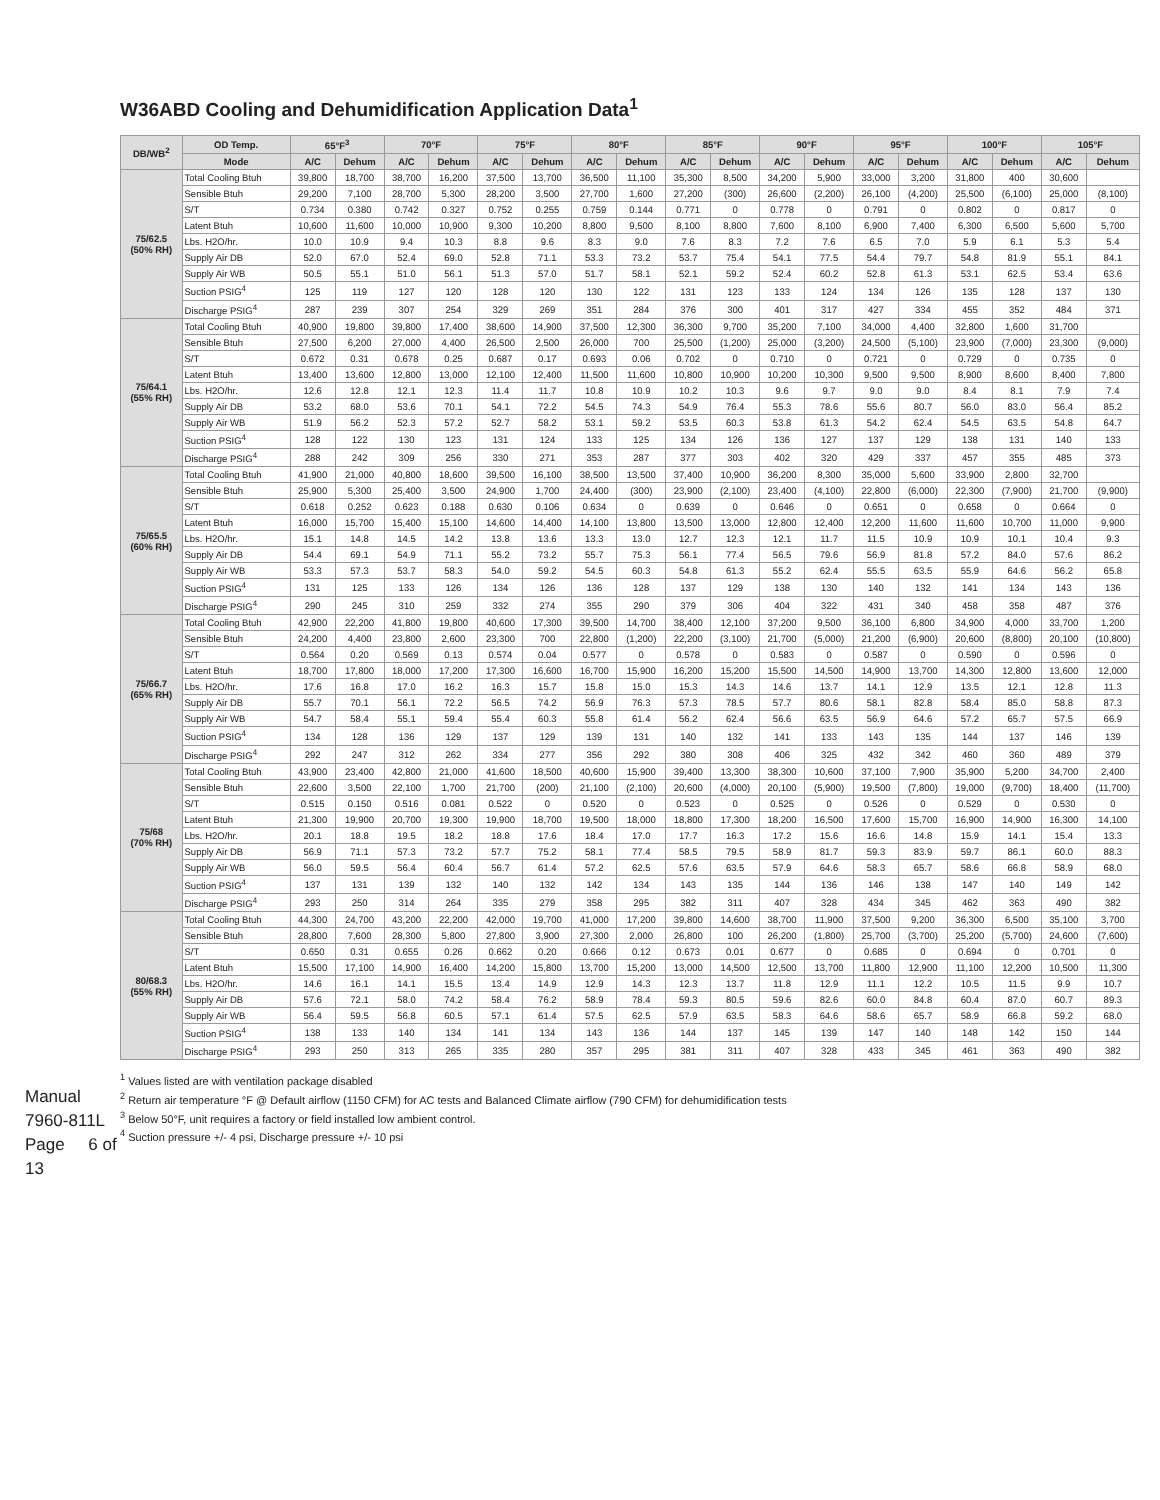Manual 7960-811L
Page 6 of 13
W36ABD Cooling and Dehumidification Application Data<sup>1</sup>
| DB/WB<sup>2</sup> | OD Temp. | 65°F<sup>3</sup> | | 70°F | | 75°F | | 80°F | | 85°F | | 90°F | | 95°F | | 100°F | | 105°F | |
| --- | --- | --- | --- | --- | --- | --- | --- | --- | --- | --- | --- | --- | --- | --- | --- | --- | --- | --- | --- |
| | Mode | A/C | Dehum | A/C | Dehum | A/C | Dehum | A/C | Dehum | A/C | Dehum | A/C | Dehum | A/C | Dehum | A/C | Dehum | A/C | Dehum |
| 75/62.5 (50% RH) | Total Cooling Btuh | 39,800 | 18,700 | 38,700 | 16,200 | 37,500 | 13,700 | 36,500 | 11,100 | 35,300 | 8,500 | 34,200 | 5,900 | 33,000 | 3,200 | 31,800 | 400 | 30,600 | |
| | Sensible Btuh | 29,200 | 7,100 | 28,700 | 5,300 | 28,200 | 3,500 | 27,700 | 1,600 | 27,200 | (300) | 26,600 | (2,200) | 26,100 | (4,200) | 25,500 | (6,100) | 25,000 | (8,100) |
| | S/T | 0.734 | 0.380 | 0.742 | 0.327 | 0.752 | 0.255 | 0.759 | 0.144 | 0.771 | 0 | 0.778 | 0 | 0.791 | 0 | 0.802 | 0 | 0.817 | 0 |
| | Latent Btuh | 10,600 | 11,600 | 10,000 | 10,900 | 9,300 | 10,200 | 8,800 | 9,500 | 8,100 | 8,800 | 7,600 | 8,100 | 6,900 | 7,400 | 6,300 | 6,500 | 5,600 | 5,700 |
| | Lbs. H2O/hr. | 10.0 | 10.9 | 9.4 | 10.3 | 8.8 | 9.6 | 8.3 | 9.0 | 7.6 | 8.3 | 7.2 | 7.6 | 6.5 | 7.0 | 5.9 | 6.1 | 5.3 | 5.4 |
| | Supply Air DB | 52.0 | 67.0 | 52.4 | 69.0 | 52.8 | 71.1 | 53.3 | 73.2 | 53.7 | 75.4 | 54.1 | 77.5 | 54.4 | 79.7 | 54.8 | 81.9 | 55.1 | 84.1 |
| | Supply Air WB | 50.5 | 55.1 | 51.0 | 56.1 | 51.3 | 57.0 | 51.7 | 58.1 | 52.1 | 59.2 | 52.4 | 60.2 | 52.8 | 61.3 | 53.1 | 62.5 | 53.4 | 63.6 |
| | Suction PSIG<sup>4</sup> | 125 | 119 | 127 | 120 | 128 | 120 | 130 | 122 | 131 | 123 | 133 | 124 | 134 | 126 | 135 | 128 | 137 | 130 |
| | Discharge PSIG<sup>4</sup> | 287 | 239 | 307 | 254 | 329 | 269 | 351 | 284 | 376 | 300 | 401 | 317 | 427 | 334 | 455 | 352 | 484 | 371 |
| 75/64.1 (55% RH) | Total Cooling Btuh | 40,900 | 19,800 | 39,800 | 17,400 | 38,600 | 14,900 | 37,500 | 12,300 | 36,300 | 9,700 | 35,200 | 7,100 | 34,000 | 4,400 | 32,800 | 1,600 | 31,700 | |
| | Sensible Btuh | 27,500 | 6,200 | 27,000 | 4,400 | 26,500 | 2,500 | 26,000 | 700 | 25,500 | (1,200) | 25,000 | (3,200) | 24,500 | (5,100) | 23,900 | (7,000) | 23,300 | (9,000) |
| | S/T | 0.672 | 0.31 | 0.678 | 0.25 | 0.687 | 0.17 | 0.693 | 0.06 | 0.702 | 0 | 0.710 | 0 | 0.721 | 0 | 0.729 | 0 | 0.735 | 0 |
| | Latent Btuh | 13,400 | 13,600 | 12,800 | 13,000 | 12,100 | 12,400 | 11,500 | 11,600 | 10,800 | 10,900 | 10,200 | 10,300 | 9,500 | 9,500 | 8,900 | 8,600 | 8,400 | 7,800 |
| | Lbs. H2O/hr. | 12.6 | 12.8 | 12.1 | 12.3 | 11.4 | 11.7 | 10.8 | 10.9 | 10.2 | 10.3 | 9.6 | 9.7 | 9.0 | 9.0 | 8.4 | 8.1 | 7.9 | 7.4 |
| | Supply Air DB | 53.2 | 68.0 | 53.6 | 70.1 | 54.1 | 72.2 | 54.5 | 74.3 | 54.9 | 76.4 | 55.3 | 78.6 | 55.6 | 80.7 | 56.0 | 83.0 | 56.4 | 85.2 |
| | Supply Air WB | 51.9 | 56.2 | 52.3 | 57.2 | 52.7 | 58.2 | 53.1 | 59.2 | 53.5 | 60.3 | 53.8 | 61.3 | 54.2 | 62.4 | 54.5 | 63.5 | 54.8 | 64.7 |
| | Suction PSIG<sup>4</sup> | 128 | 122 | 130 | 123 | 131 | 124 | 133 | 125 | 134 | 126 | 136 | 127 | 137 | 129 | 138 | 131 | 140 | 133 |
| | Discharge PSIG<sup>4</sup> | 288 | 242 | 309 | 256 | 330 | 271 | 353 | 287 | 377 | 303 | 402 | 320 | 429 | 337 | 457 | 355 | 485 | 373 |
| 75/65.5 (60% RH) | Total Cooling Btuh | 41,900 | 21,000 | 40,800 | 18,600 | 39,500 | 16,100 | 38,500 | 13,500 | 37,400 | 10,900 | 36,200 | 8,300 | 35,000 | 5,600 | 33,900 | 2,800 | 32,700 | |
| | Sensible Btuh | 25,900 | 5,300 | 25,400 | 3,500 | 24,900 | 1,700 | 24,400 | (300) | 23,900 | (2,100) | 23,400 | (4,100) | 22,800 | (6,000) | 22,300 | (7,900) | 21,700 | (9,900) |
| | S/T | 0.618 | 0.252 | 0.623 | 0.188 | 0.630 | 0.106 | 0.634 | 0 | 0.639 | 0 | 0.646 | 0 | 0.651 | 0 | 0.658 | 0 | 0.664 | 0 |
| | Latent Btuh | 16,000 | 15,700 | 15,400 | 15,100 | 14,600 | 14,400 | 14,100 | 13,800 | 13,500 | 13,000 | 12,800 | 12,400 | 12,200 | 11,600 | 11,600 | 10,700 | 11,000 | 9,900 |
| | Lbs. H2O/hr. | 15.1 | 14.8 | 14.5 | 14.2 | 13.8 | 13.6 | 13.3 | 13.0 | 12.7 | 12.3 | 12.1 | 11.7 | 11.5 | 10.9 | 10.9 | 10.1 | 10.4 | 9.3 |
| | Supply Air DB | 54.4 | 69.1 | 54.9 | 71.1 | 55.2 | 73.2 | 55.7 | 75.3 | 56.1 | 77.4 | 56.5 | 79.6 | 56.9 | 81.8 | 57.2 | 84.0 | 57.6 | 86.2 |
| | Supply Air WB | 53.3 | 57.3 | 53.7 | 58.3 | 54.0 | 59.2 | 54.5 | 60.3 | 54.8 | 61.3 | 55.2 | 62.4 | 55.5 | 63.5 | 55.9 | 64.6 | 56.2 | 65.8 |
| | Suction PSIG<sup>4</sup> | 131 | 125 | 133 | 126 | 134 | 126 | 136 | 128 | 137 | 129 | 138 | 130 | 140 | 132 | 141 | 134 | 143 | 136 |
| | Discharge PSIG<sup>4</sup> | 290 | 245 | 310 | 259 | 332 | 274 | 355 | 290 | 379 | 306 | 404 | 322 | 431 | 340 | 458 | 358 | 487 | 376 |
| 75/66.7 (65% RH) | Total Cooling Btuh | 42,900 | 22,200 | 41,800 | 19,800 | 40,600 | 17,300 | 39,500 | 14,700 | 38,400 | 12,100 | 37,200 | 9,500 | 36,100 | 6,800 | 34,900 | 4,000 | 33,700 | 1,200 |
| | Sensible Btuh | 24,200 | 4,400 | 23,800 | 2,600 | 23,300 | 700 | 22,800 | (1,200) | 22,200 | (3,100) | 21,700 | (5,000) | 21,200 | (6,900) | 20,600 | (8,800) | 20,100 | (10,800) |
| | S/T | 0.564 | 0.20 | 0.569 | 0.13 | 0.574 | 0.04 | 0.577 | 0 | 0.578 | 0 | 0.583 | 0 | 0.587 | 0 | 0.590 | 0 | 0.596 | 0 |
| | Latent Btuh | 18,700 | 17,800 | 18,000 | 17,200 | 17,300 | 16,600 | 16,700 | 15,900 | 16,200 | 15,200 | 15,500 | 14,500 | 14,900 | 13,700 | 14,300 | 12,800 | 13,600 | 12,000 |
| | Lbs. H2O/hr. | 17.6 | 16.8 | 17.0 | 16.2 | 16.3 | 15.7 | 15.8 | 15.0 | 15.3 | 14.3 | 14.6 | 13.7 | 14.1 | 12.9 | 13.5 | 12.1 | 12.8 | 11.3 |
| | Supply Air DB | 55.7 | 70.1 | 56.1 | 72.2 | 56.5 | 74.2 | 56.9 | 76.3 | 57.3 | 78.5 | 57.7 | 80.6 | 58.1 | 82.8 | 58.4 | 85.0 | 58.8 | 87.3 |
| | Supply Air WB | 54.7 | 58.4 | 55.1 | 59.4 | 55.4 | 60.3 | 55.8 | 61.4 | 56.2 | 62.4 | 56.6 | 63.5 | 56.9 | 64.6 | 57.2 | 65.7 | 57.5 | 66.9 |
| | Suction PSIG<sup>4</sup> | 134 | 128 | 136 | 129 | 137 | 129 | 139 | 131 | 140 | 132 | 141 | 133 | 143 | 135 | 144 | 137 | 146 | 139 |
| | Discharge PSIG<sup>4</sup> | 292 | 247 | 312 | 262 | 334 | 277 | 356 | 292 | 380 | 308 | 406 | 325 | 432 | 342 | 460 | 360 | 489 | 379 |
| 75/68 (70% RH) | Total Cooling Btuh | 43,900 | 23,400 | 42,800 | 21,000 | 41,600 | 18,500 | 40,600 | 15,900 | 39,400 | 13,300 | 38,300 | 10,600 | 37,100 | 7,900 | 35,900 | 5,200 | 34,700 | 2,400 |
| | Sensible Btuh | 22,600 | 3,500 | 22,100 | 1,700 | 21,700 | (200) | 21,100 | (2,100) | 20,600 | (4,000) | 20,100 | (5,900) | 19,500 | (7,800) | 19,000 | (9,700) | 18,400 | (11,700) |
| | S/T | 0.515 | 0.150 | 0.516 | 0.081 | 0.522 | 0 | 0.520 | 0 | 0.523 | 0 | 0.525 | 0 | 0.526 | 0 | 0.529 | 0 | 0.530 | 0 |
| | Latent Btuh | 21,300 | 19,900 | 20,700 | 19,300 | 19,900 | 18,700 | 19,500 | 18,000 | 18,800 | 17,300 | 18,200 | 16,500 | 17,600 | 15,700 | 16,900 | 14,900 | 16,300 | 14,100 |
| | Lbs. H2O/hr. | 20.1 | 18.8 | 19.5 | 18.2 | 18.8 | 17.6 | 18.4 | 17.0 | 17.7 | 16.3 | 17.2 | 15.6 | 16.6 | 14.8 | 15.9 | 14.1 | 15.4 | 13.3 |
| | Supply Air DB | 56.9 | 71.1 | 57.3 | 73.2 | 57.7 | 75.2 | 58.1 | 77.4 | 58.5 | 79.5 | 58.9 | 81.7 | 59.3 | 83.9 | 59.7 | 86.1 | 60.0 | 88.3 |
| | Supply Air WB | 56.0 | 59.5 | 56.4 | 60.4 | 56.7 | 61.4 | 57.2 | 62.5 | 57.6 | 63.5 | 57.9 | 64.6 | 58.3 | 65.7 | 58.6 | 66.8 | 58.9 | 68.0 |
| | Suction PSIG<sup>4</sup> | 137 | 131 | 139 | 132 | 140 | 132 | 142 | 134 | 143 | 135 | 144 | 136 | 146 | 138 | 147 | 140 | 149 | 142 |
| | Discharge PSIG<sup>4</sup> | 293 | 250 | 314 | 264 | 335 | 279 | 358 | 295 | 382 | 311 | 407 | 328 | 434 | 345 | 462 | 363 | 490 | 382 |
| 80/68.3 (55% RH) | Total Cooling Btuh | 44,300 | 24,700 | 43,200 | 22,200 | 42,000 | 19,700 | 41,000 | 17,200 | 39,800 | 14,600 | 38,700 | 11,900 | 37,500 | 9,200 | 36,300 | 6,500 | 35,100 | 3,700 |
| | Sensible Btuh | 28,800 | 7,600 | 28,300 | 5,800 | 27,800 | 3,900 | 27,300 | 2,000 | 26,800 | 100 | 26,200 | (1,800) | 25,700 | (3,700) | 25,200 | (5,700) | 24,600 | (7,600) |
| | S/T | 0.650 | 0.31 | 0.655 | 0.26 | 0.662 | 0.20 | 0.666 | 0.12 | 0.673 | 0.01 | 0.677 | 0 | 0.685 | 0 | 0.694 | 0 | 0.701 | 0 |
| | Latent Btuh | 15,500 | 17,100 | 14,900 | 16,400 | 14,200 | 15,800 | 13,700 | 15,200 | 13,000 | 14,500 | 12,500 | 13,700 | 11,800 | 12,900 | 11,100 | 12,200 | 10,500 | 11,300 |
| | Lbs. H2O/hr. | 14.6 | 16.1 | 14.1 | 15.5 | 13.4 | 14.9 | 12.9 | 14.3 | 12.3 | 13.7 | 11.8 | 12.9 | 11.1 | 12.2 | 10.5 | 11.5 | 9.9 | 10.7 |
| | Supply Air DB | 57.6 | 72.1 | 58.0 | 74.2 | 58.4 | 76.2 | 58.9 | 78.4 | 59.3 | 80.5 | 59.6 | 82.6 | 60.0 | 84.8 | 60.4 | 87.0 | 60.7 | 89.3 |
| | Supply Air WB | 56.4 | 59.5 | 56.8 | 60.5 | 57.1 | 61.4 | 57.5 | 62.5 | 57.9 | 63.5 | 58.3 | 64.6 | 58.6 | 65.7 | 58.9 | 66.8 | 59.2 | 68.0 |
| | Suction PSIG<sup>4</sup> | 138 | 133 | 140 | 134 | 141 | 134 | 143 | 136 | 144 | 137 | 145 | 139 | 147 | 140 | 148 | 142 | 150 | 144 |
| | Discharge PSIG<sup>4</sup> | 293 | 250 | 313 | 265 | 335 | 280 | 357 | 295 | 381 | 311 | 407 | 328 | 433 | 345 | 461 | 363 | 490 | 382 |
<sup>1</sup> Values listed are with ventilation package disabled
<sup>2</sup> Return air temperature °F @ Default airflow (1150 CFM) for AC tests and Balanced Climate airflow (790 CFM) for dehumidification tests
<sup>3</sup> Below 50°F, unit requires a factory or field installed low ambient control.
<sup>4</sup> Suction pressure +/- 4 psi, Discharge pressure +/- 10 psi